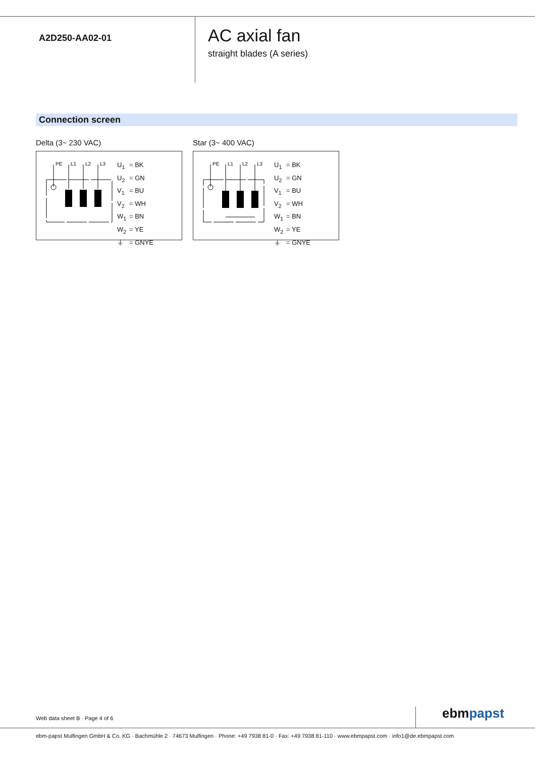A2D250-AA02-01
AC axial fan
straight blades (A series)
Connection screen
Delta (3~ 230 VAC)
PE
L1
L2
L3
U<sub>1</sub> = BK
U<sub>2</sub> = GN
V<sub>1</sub> = BU
V<sub>2</sub> = WH
W<sub>1</sub> = BN
W<sub>2</sub> = YE
⏚ = GNYE
Star (3~ 400 VAC)
PE
L1
L2
L3
U<sub>1</sub> = BK
U<sub>2</sub> = GN
V<sub>1</sub> = BU
V<sub>2</sub> = WH
W<sub>1</sub> = BN
W<sub>2</sub> = YE
⏚ = GNYE
Web data sheet B · Page 4 of 6 ebmpapst
ebm-papst Mulfingen GmbH & Co. KG · Bachmühle 2 · 74673 Mulfingen · Phone: +49 7938 81-0 · Fax: +49 7938 81-110 · www.ebmpapst.com · info1@de.ebmpapst.com